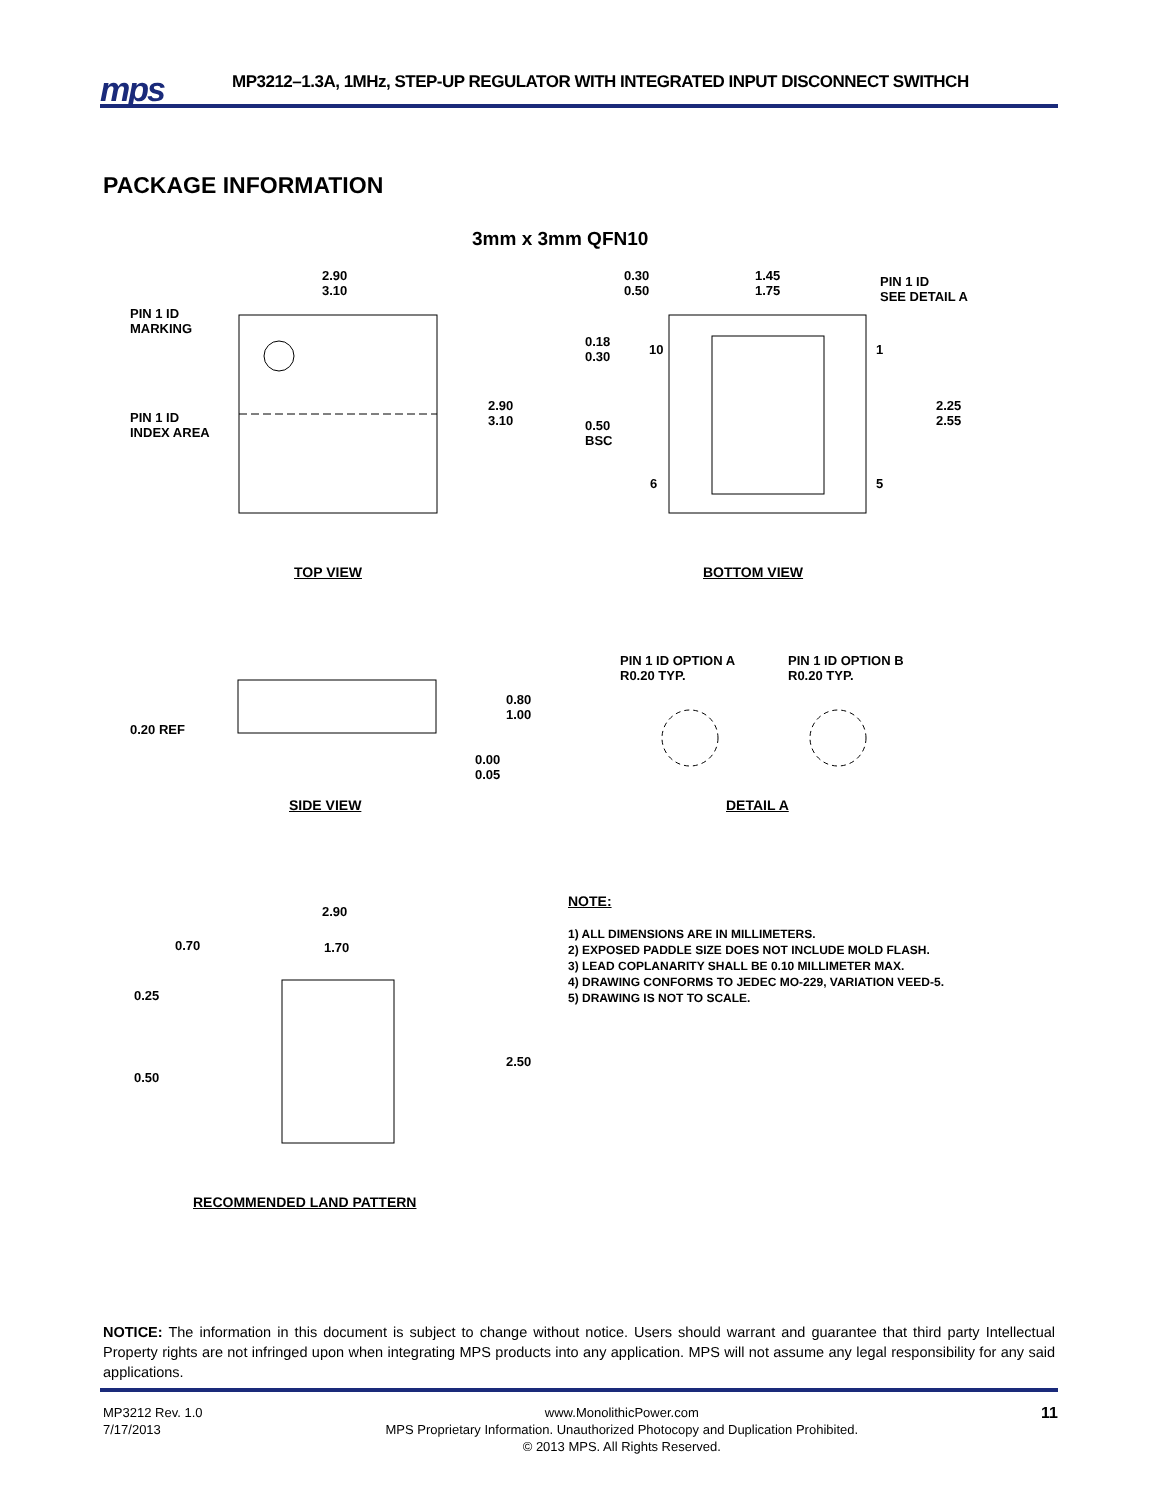mps
MP3212–1.3A, 1MHz, STEP-UP REGULATOR WITH INTEGRATED INPUT DISCONNECT SWITHCH
PACKAGE INFORMATION
3mm x 3mm QFN10
2.90
3.10
PIN 1 ID
MARKING
PIN 1 ID
INDEX AREA
2.90
3.10
0.30
0.50
1.45
1.75
PIN 1 ID
SEE DETAIL A
0.18
0.30
10 1
2.25
2.55
0.50
BSC
6 5
TOP VIEW BOTTOM VIEW
PIN 1 ID OPTION A
R0.20 TYP.
PIN 1 ID OPTION B
R0.20 TYP.
0.80
1.00
0.20 REF
0.00
0.05
SIDE VIEW DETAIL A
2.90
0.70 1.70
0.25
2.50
0.50
RECOMMENDED LAND PATTERN
NOTE:
1) ALL DIMENSIONS ARE IN MILLIMETERS.
2) EXPOSED PADDLE SIZE DOES NOT INCLUDE MOLD FLASH.
3) LEAD COPLANARITY SHALL BE 0.10 MILLIMETER MAX.
4) DRAWING CONFORMS TO JEDEC MO-229, VARIATION VEED-5.
5) DRAWING IS NOT TO SCALE.
NOTICE: The information in this document is subject to change without notice. Users should warrant and guarantee that third party Intellectual Property rights are not infringed upon when integrating MPS products into any application. MPS will not assume any legal responsibility for any said applications.
MP3212 Rev. 1.0
7/17/2013 www.MonolithicPower.com
MPS Proprietary Information. Unauthorized Photocopy and Duplication Prohibited.
© 2013 MPS. All Rights Reserved. 11